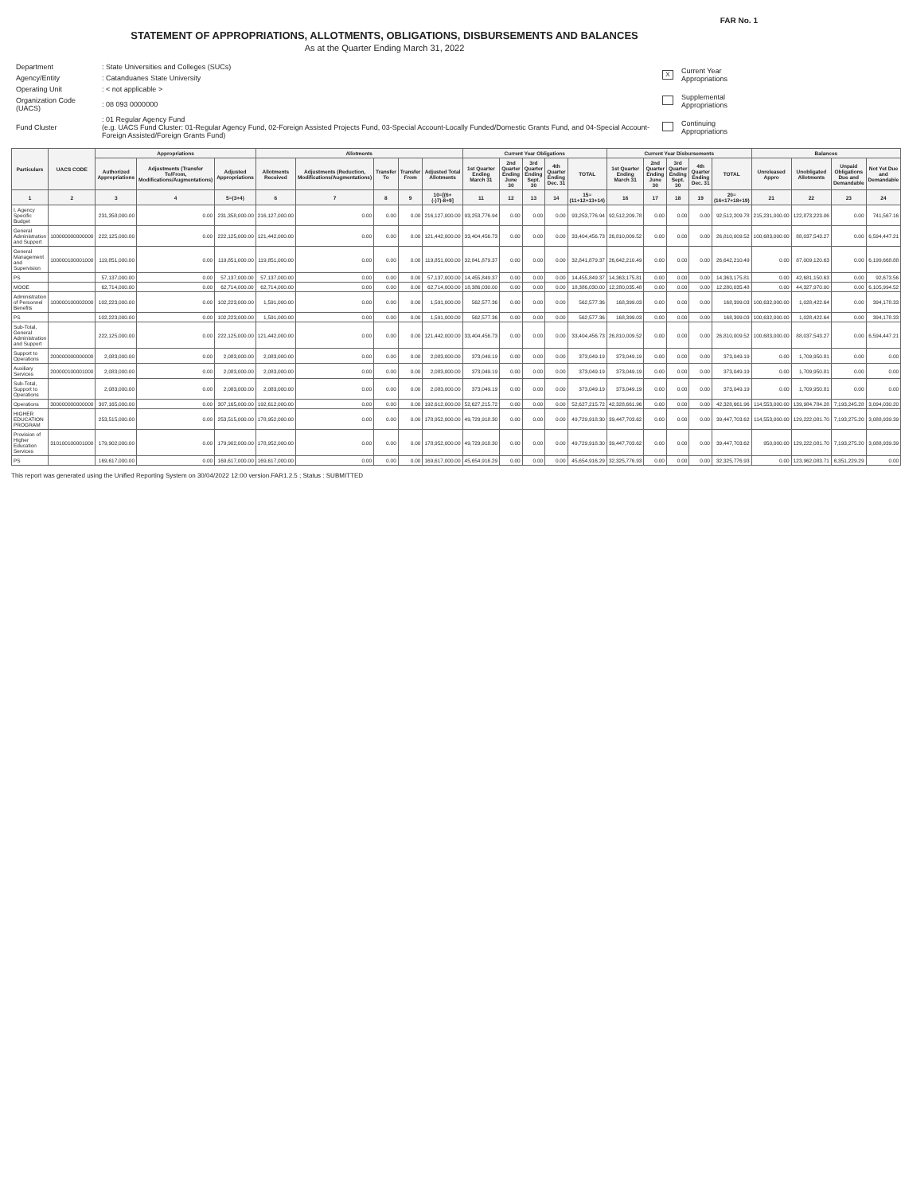FAR No. 1
STATEMENT OF APPROPRIATIONS, ALLOTMENTS, OBLIGATIONS, DISBURSEMENTS AND BALANCES
As at the Quarter Ending March 31, 2022
| Department | : State Universities and Colleges (SUCs) |
| Agency/Entity | : Catanduanes State University |
| Operating Unit | : < not applicable > |
| Organization Code (UACS) | : 08 093 0000000 |
| Fund Cluster | : 01 Regular Agency Fund (e.g. UACS Fund Cluster: 01-Regular Agency Fund, 02-Foreign Assisted Projects Fund, 03-Special Account-Locally Funded/Domestic Grants Fund, and 04-Special Account-Foreign Assisted/Foreign Grants Fund) |
| X | Current Year Appropriations |
| | Supplemental Appropriations |
| | Continuing Appropriations |
| Particulars | UACS CODE | Appropriations | | | Allotments | | | | | Current Year Obligations | | | | | Current Year Disbursements | | | | | Balances | | | |
| --- | --- | --- | --- | --- | --- | --- | --- | --- | --- | --- | --- | --- | --- | --- | --- | --- | --- | --- | --- | --- | --- | --- | --- |
| | | Authorized Appropriations | Adjustments (Transfer To/From, Modifications/Augmentations) | Adjusted Appropriations | Allotments Received | Adjustments (Reduction, Modifications/Augmentations) | Transfer To | Transfer From | Adjusted Total Allotments | 1st Quarter Ending March 31 | 2nd Quarter Ending June 30 | 3rd Quarter Ending Sept. 30 | 4th Quarter Ending Dec. 31 | TOTAL | 1st Quarter Ending March 31 | 2nd Quarter Ending June 30 | 3rd Quarter Ending Sept. 30 | 4th Quarter Ending Dec. 31 | TOTAL | Unreleased Appro | Unobligated Allotments | Unpaid Obligations Due and Demandable | Not Yet Due and Demandable |
| 1 | 2 | 3 | 4 | 5=(3+4) | 6 | 7 | 8 | 9 | 10=[(6+(-)7)-8+9] | 11 | 12 | 13 | 14 | 15=(11+12+13+14) | 16 | 17 | 18 | 19 | 20=(16+17+18+19) | 21 | 22 | 23 | 24 |
| I. Agency Specific Budget | | 231,358,000.00 | 0.00 | 231,358,000.00 | 216,127,000.00 | 0.00 | 0.00 | 0.00 | 216,127,000.00 | 93,253,776.94 | 0.00 | 0.00 | 0.00 | 93,253,776.94 | 92,512,209.78 | 0.00 | 0.00 | 0.00 | 92,512,209.78 | 215,231,000.00 | 122,873,223.06 | 0.00 | 741,567.16 |
| General Administration and Support | 100000000000000 | 222,125,000.00 | 0.00 | 222,125,000.00 | 121,442,000.00 | 0.00 | 0.00 | 0.00 | 121,442,000.00 | 33,404,456.73 | 0.00 | 0.00 | 0.00 | 33,404,456.73 | 26,810,009.52 | 0.00 | 0.00 | 0.00 | 26,810,009.52 | 100,683,000.00 | 88,037,543.27 | 0.00 | 6,594,447.21 |
| General Management and Supervision | 100000100001000 | 119,851,000.00 | 0.00 | 119,851,000.00 | 119,851,000.00 | 0.00 | 0.00 | 0.00 | 119,851,000.00 | 32,841,879.37 | 0.00 | 0.00 | 0.00 | 32,841,879.37 | 26,642,210.49 | 0.00 | 0.00 | 0.00 | 26,642,210.49 | 0.00 | 87,009,120.63 | 0.00 | 6,199,668.88 |
| PS | | 57,137,000.00 | 0.00 | 57,137,000.00 | 57,137,000.00 | 0.00 | 0.00 | 0.00 | 57,137,000.00 | 14,455,849.37 | 0.00 | 0.00 | 0.00 | 14,455,849.37 | 14,363,175.81 | 0.00 | 0.00 | 0.00 | 14,363,175.81 | 0.00 | 42,681,150.63 | 0.00 | 92,673.56 |
| MOOE | | 62,714,000.00 | 0.00 | 62,714,000.00 | 62,714,000.00 | 0.00 | 0.00 | 0.00 | 62,714,000.00 | 18,386,030.00 | 0.00 | 0.00 | 0.00 | 18,386,030.00 | 12,280,035.48 | 0.00 | 0.00 | 0.00 | 12,280,035.48 | 0.00 | 44,327,970.00 | 0.00 | 6,105,994.52 |
| Administration of Personnel Benefits | 100000100002000 | 102,223,000.00 | 0.00 | 102,223,000.00 | 1,591,000.00 | 0.00 | 0.00 | 0.00 | 1,591,000.00 | 562,577.36 | 0.00 | 0.00 | 0.00 | 562,577.36 | 168,399.03 | 0.00 | 0.00 | 0.00 | 168,399.03 | 100,632,000.00 | 1,028,422.64 | 0.00 | 394,178.33 |
| PS | | 102,223,000.00 | 0.00 | 102,223,000.00 | 1,591,000.00 | 0.00 | 0.00 | 0.00 | 1,591,000.00 | 562,577.36 | 0.00 | 0.00 | 0.00 | 562,577.36 | 168,399.03 | 0.00 | 0.00 | 0.00 | 168,399.03 | 100,632,000.00 | 1,028,422.64 | 0.00 | 394,178.33 |
| Sub-Total, General Administration and Support | | 222,125,000.00 | 0.00 | 222,125,000.00 | 121,442,000.00 | 0.00 | 0.00 | 0.00 | 121,442,000.00 | 33,404,456.73 | 0.00 | 0.00 | 0.00 | 33,404,456.73 | 26,810,009.52 | 0.00 | 0.00 | 0.00 | 26,810,009.52 | 100,683,000.00 | 88,037,543.27 | 0.00 | 6,594,447.21 |
| Support to Operations | 200000000000000 | 2,083,000.00 | 0.00 | 2,083,000.00 | 2,083,000.00 | 0.00 | 0.00 | 0.00 | 2,083,000.00 | 373,049.19 | 0.00 | 0.00 | 0.00 | 373,049.19 | 373,049.19 | 0.00 | 0.00 | 0.00 | 373,049.19 | 0.00 | 1,709,950.81 | 0.00 | 0.00 |
| Auxiliary Services | 200000100001000 | 2,083,000.00 | 0.00 | 2,083,000.00 | 2,083,000.00 | 0.00 | 0.00 | 0.00 | 2,083,000.00 | 373,049.19 | 0.00 | 0.00 | 0.00 | 373,049.19 | 373,049.19 | 0.00 | 0.00 | 0.00 | 373,049.19 | 0.00 | 1,709,950.81 | 0.00 | 0.00 |
| Sub-Total, Support to Operations | | 2,083,000.00 | 0.00 | 2,083,000.00 | 2,083,000.00 | 0.00 | 0.00 | 0.00 | 2,083,000.00 | 373,049.19 | 0.00 | 0.00 | 0.00 | 373,049.19 | 373,049.19 | 0.00 | 0.00 | 0.00 | 373,049.19 | 0.00 | 1,709,950.81 | 0.00 | 0.00 |
| Operations | 300000000000000 | 307,165,000.00 | 0.00 | 307,165,000.00 | 192,612,000.00 | 0.00 | 0.00 | 0.00 | 192,612,000.00 | 52,627,215.72 | 0.00 | 0.00 | 0.00 | 52,627,215.72 | 42,328,661.96 | 0.00 | 0.00 | 0.00 | 42,328,661.96 | 114,553,000.00 | 139,984,784.28 | 7,193,245.28 | 3,094,030.20 |
| HIGHER EDUCATION PROGRAM | | 253,515,000.00 | 0.00 | 253,515,000.00 | 178,952,000.00 | 0.00 | 0.00 | 0.00 | 178,952,000.00 | 49,729,918.30 | 0.00 | 0.00 | 0.00 | 49,729,918.30 | 39,447,703.62 | 0.00 | 0.00 | 0.00 | 39,447,703.62 | 114,553,000.00 | 129,222,081.70 | 7,193,275.20 | 3,088,939.39 |
| Provision of Higher Education Services | 310100100001000 | 179,902,000.00 | 0.00 | 179,902,000.00 | 178,952,000.00 | 0.00 | 0.00 | 0.00 | 178,952,000.00 | 49,729,918.30 | 0.00 | 0.00 | 0.00 | 49,729,918.30 | 39,447,703.62 | 0.00 | 0.00 | 0.00 | 39,447,703.62 | 950,000.00 | 129,222,081.70 | 7,193,275.20 | 3,088,939.39 |
| PS | | 169,617,000.00 | 0.00 | 169,617,000.00 | 169,617,000.00 | 0.00 | 0.00 | 0.00 | 169,617,000.00 | 45,654,916.29 | 0.00 | 0.00 | 0.00 | 45,654,916.29 | 32,325,776.93 | 0.00 | 0.00 | 0.00 | 32,325,776.93 | 0.00 | 123,962,083.71 | 6,351,229.29 | 0.00 |
This report was generated using the Unified Reporting System on 30/04/2022 12:00 version.FAR1.2.5 ; Status : SUBMITTED